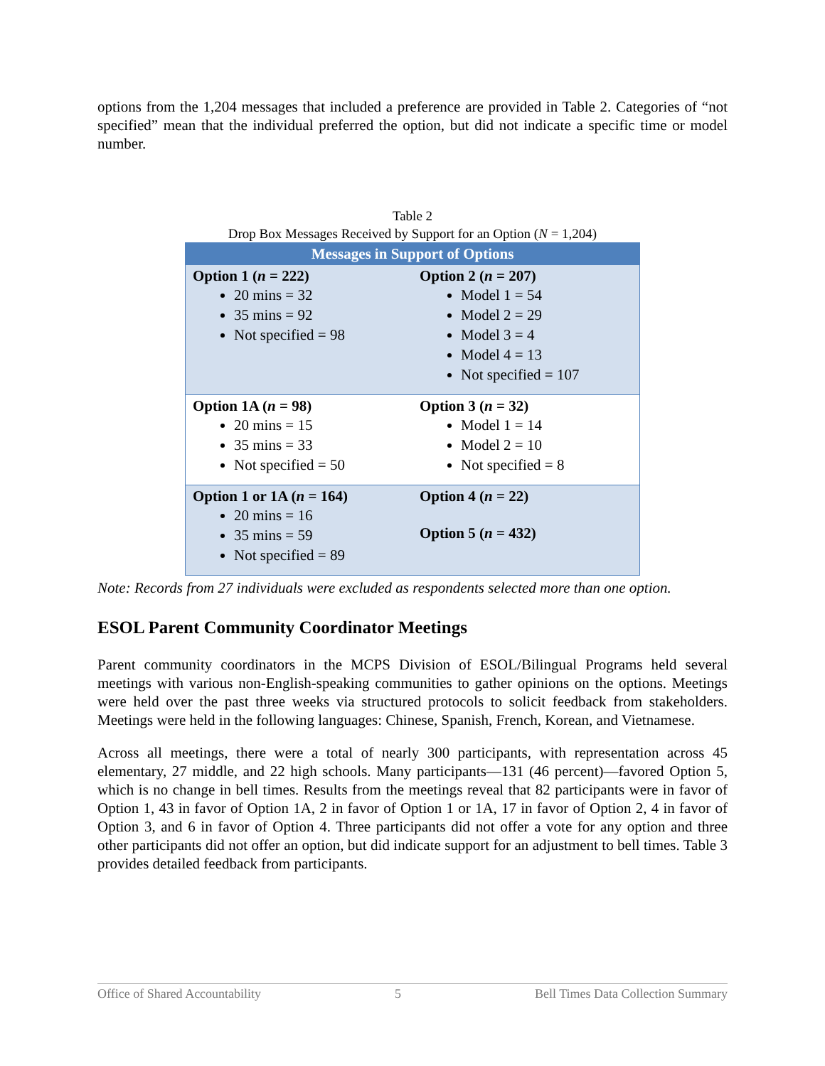options from the 1,204 messages that included a preference are provided in Table 2. Categories of “not specified” mean that the individual preferred the option, but did not indicate a specific time or model number.
Table 2
Drop Box Messages Received by Support for an Option (N = 1,204)
| Messages in Support of Options | |
| --- | --- |
| Option 1 ( n = 222) 20 mins = 32 35 mins = 92 Not specified = 98 | Option 2 ( n = 207) Model 1 = 54 Model 2 = 29 Model 3 = 4 Model 4 = 13 Not specified = 107 |
| Option 1A ( n = 98) 20 mins = 15 35 mins = 33 Not specified = 50 | Option 3 ( n = 32) Model 1 = 14 Model 2 = 10 Not specified = 8 |
| Option 1 or 1A ( n = 164) 20 mins = 16 35 mins = 59 Not specified = 89 | Option 4 ( n = 22) Option 5 ( n = 432) |
Note: Records from 27 individuals were excluded as respondents selected more than one option.
ESOL Parent Community Coordinator Meetings
Parent community coordinators in the MCPS Division of ESOL/Bilingual Programs held several meetings with various non-English-speaking communities to gather opinions on the options. Meetings were held over the past three weeks via structured protocols to solicit feedback from stakeholders. Meetings were held in the following languages: Chinese, Spanish, French, Korean, and Vietnamese.
Across all meetings, there were a total of nearly 300 participants, with representation across 45 elementary, 27 middle, and 22 high schools. Many participants—131 (46 percent)—favored Option 5, which is no change in bell times. Results from the meetings reveal that 82 participants were in favor of Option 1, 43 in favor of Option 1A, 2 in favor of Option 1 or 1A, 17 in favor of Option 2, 4 in favor of Option 3, and 6 in favor of Option 4. Three participants did not offer a vote for any option and three other participants did not offer an option, but did indicate support for an adjustment to bell times. Table 3 provides detailed feedback from participants.
Office of Shared Accountability 5 Bell Times Data Collection Summary